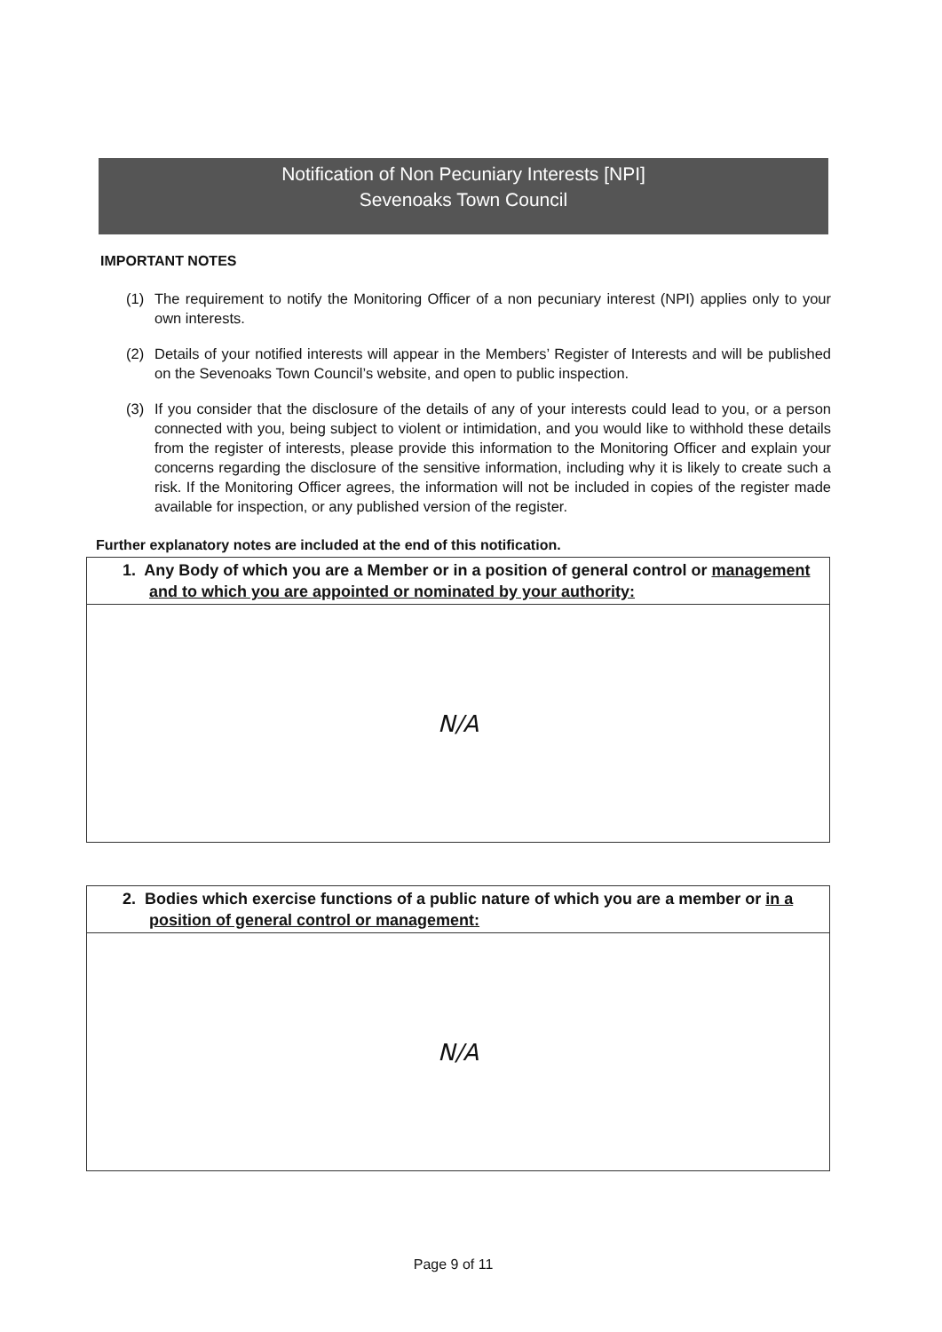Notification of Non Pecuniary Interests [NPI]
Sevenoaks Town Council
IMPORTANT NOTES
(1) The requirement to notify the Monitoring Officer of a non pecuniary interest (NPI) applies only to your own interests.
(2) Details of your notified interests will appear in the Members’ Register of Interests and will be published on the Sevenoaks Town Council’s website, and open to public inspection.
(3) If you consider that the disclosure of the details of any of your interests could lead to you, or a person connected with you, being subject to violent or intimidation, and you would like to withhold these details from the register of interests, please provide this information to the Monitoring Officer and explain your concerns regarding the disclosure of the sensitive information, including why it is likely to create such a risk. If the Monitoring Officer agrees, the information will not be included in copies of the register made available for inspection, or any published version of the register.
Further explanatory notes are included at the end of this notification.
| 1. Any Body of which you are a Member or in a position of general control or management and to which you are appointed or nominated by your authority: |
| --- |
| N/A |
| 2. Bodies which exercise functions of a public nature of which you are a member or in a position of general control or management: |
| --- |
| N/A |
Page 9 of 11